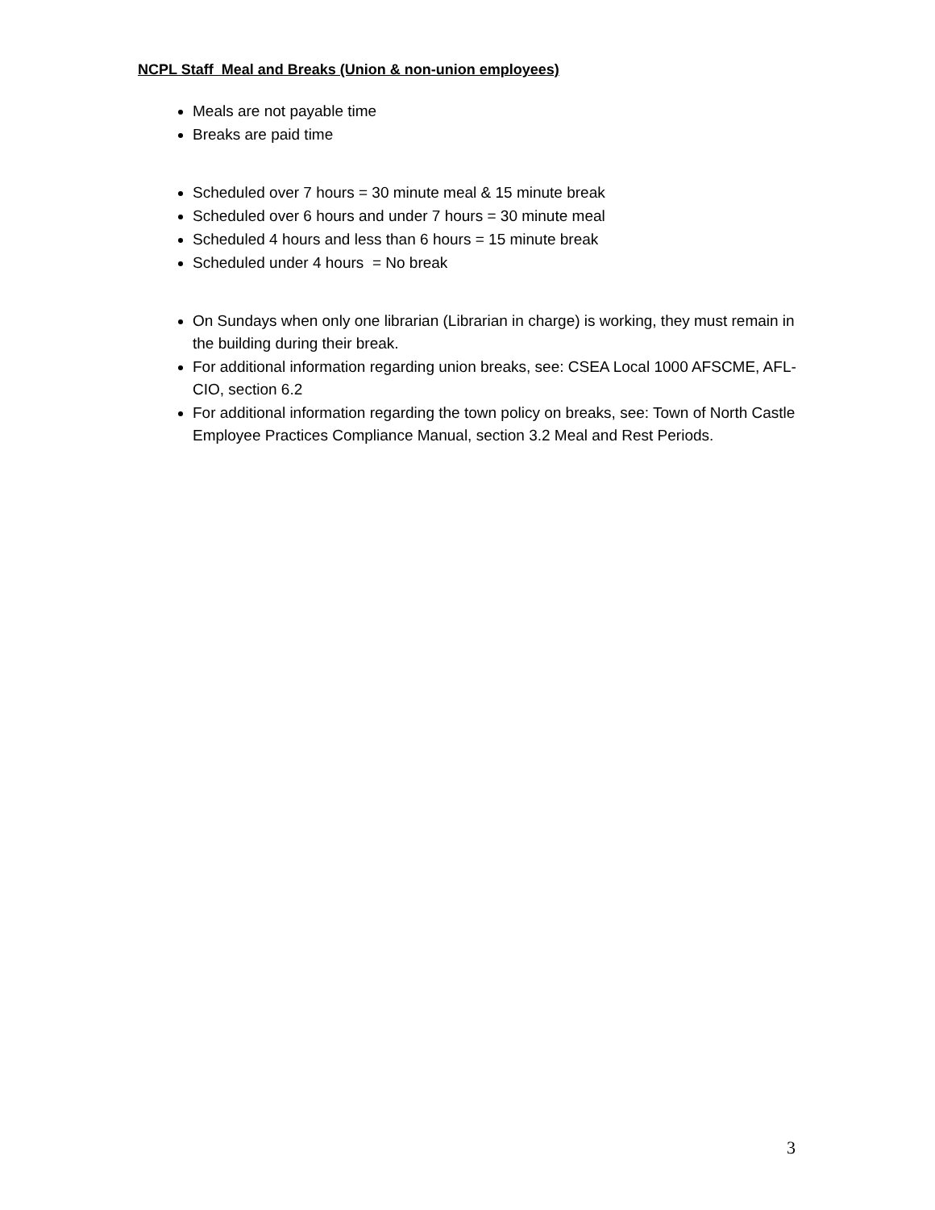NCPL Staff Meal and Breaks (Union & non-union employees)
Meals are not payable time
Breaks are paid time
Scheduled over 7 hours = 30 minute meal & 15 minute break
Scheduled over 6 hours and under 7 hours = 30 minute meal
Scheduled 4 hours and less than 6 hours = 15 minute break
Scheduled under 4 hours = No break
On Sundays when only one librarian (Librarian in charge) is working, they must remain in the building during their break.
For additional information regarding union breaks, see: CSEA Local 1000 AFSCME, AFL-CIO, section 6.2
For additional information regarding the town policy on breaks, see: Town of North Castle Employee Practices Compliance Manual, section 3.2 Meal and Rest Periods.
3